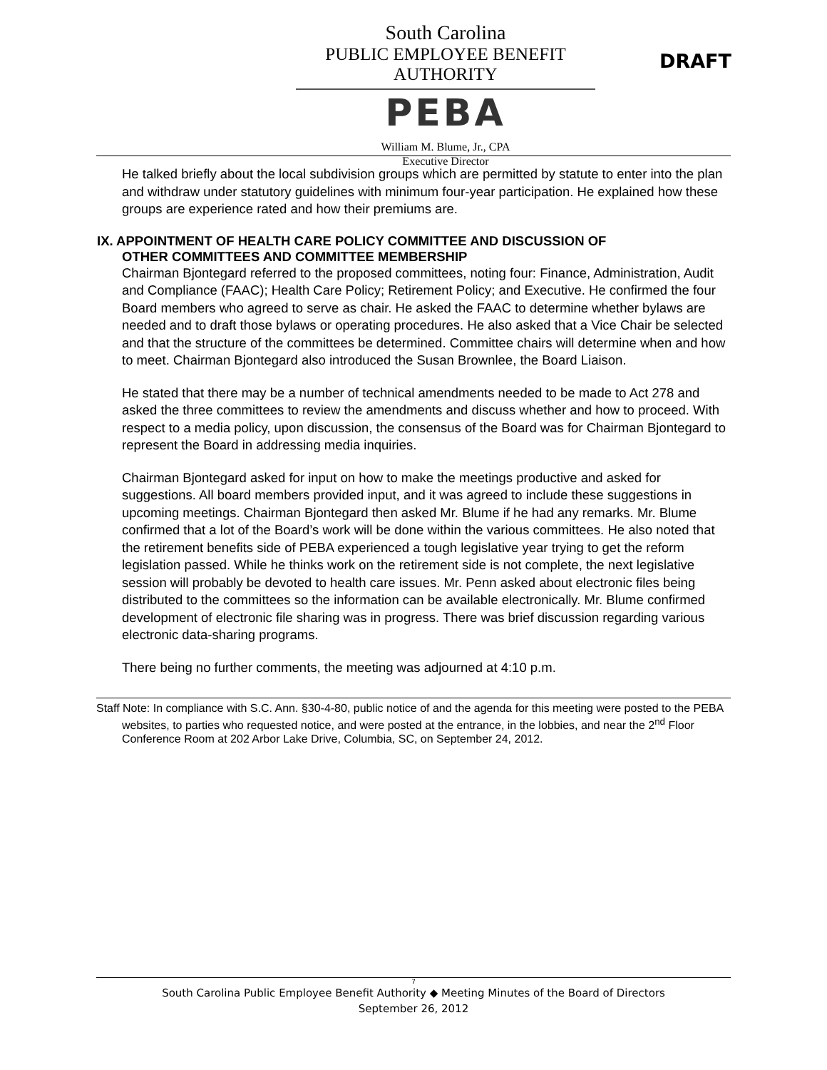South Carolina
PUBLIC EMPLOYEE BENEFIT AUTHORITY
PEBA
William M. Blume, Jr., CPA
Executive Director
DRAFT
He talked briefly about the local subdivision groups which are permitted by statute to enter into the plan and withdraw under statutory guidelines with minimum four-year participation. He explained how these groups are experience rated and how their premiums are.
IX. APPOINTMENT OF HEALTH CARE POLICY COMMITTEE AND DISCUSSION OF
OTHER COMMITTEES AND COMMITTEE MEMBERSHIP
Chairman Bjontegard referred to the proposed committees, noting four: Finance, Administration, Audit and Compliance (FAAC); Health Care Policy; Retirement Policy; and Executive. He confirmed the four Board members who agreed to serve as chair. He asked the FAAC to determine whether bylaws are needed and to draft those bylaws or operating procedures. He also asked that a Vice Chair be selected and that the structure of the committees be determined. Committee chairs will determine when and how to meet. Chairman Bjontegard also introduced the Susan Brownlee, the Board Liaison.
He stated that there may be a number of technical amendments needed to be made to Act 278 and asked the three committees to review the amendments and discuss whether and how to proceed. With respect to a media policy, upon discussion, the consensus of the Board was for Chairman Bjontegard to represent the Board in addressing media inquiries.
Chairman Bjontegard asked for input on how to make the meetings productive and asked for suggestions. All board members provided input, and it was agreed to include these suggestions in upcoming meetings. Chairman Bjontegard then asked Mr. Blume if he had any remarks. Mr. Blume confirmed that a lot of the Board’s work will be done within the various committees. He also noted that the retirement benefits side of PEBA experienced a tough legislative year trying to get the reform legislation passed. While he thinks work on the retirement side is not complete, the next legislative session will probably be devoted to health care issues. Mr. Penn asked about electronic files being distributed to the committees so the information can be available electronically. Mr. Blume confirmed development of electronic file sharing was in progress. There was brief discussion regarding various electronic data-sharing programs.
There being no further comments, the meeting was adjourned at 4:10 p.m.
Staff Note: In compliance with S.C. Ann. §30-4-80, public notice of and the agenda for this meeting were posted to the PEBA websites, to parties who requested notice, and were posted at the entrance, in the lobbies, and near the 2<sup>nd</sup> Floor Conference Room at 202 Arbor Lake Drive, Columbia, SC, on September 24, 2012.
7
South Carolina Public Employee Benefit Authority ◆ Meeting Minutes of the Board of Directors
September 26, 2012